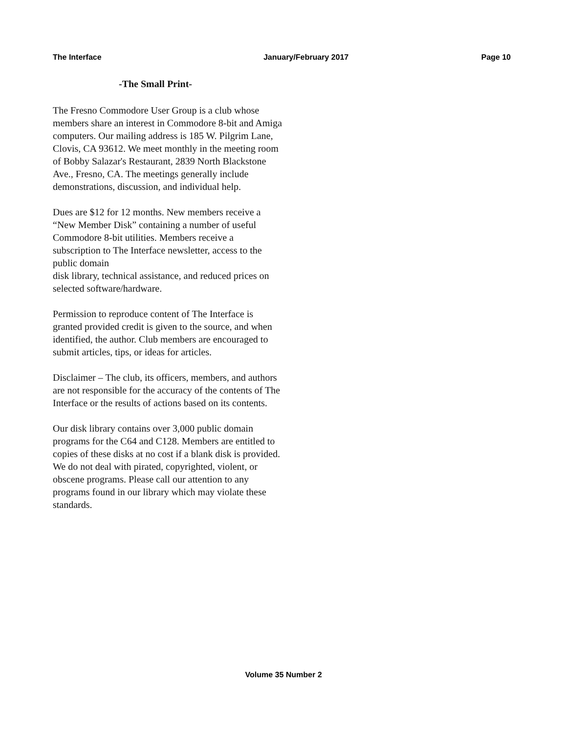The Interface January/February 2017 Page 10
-The Small Print-
The Fresno Commodore User Group is a club whose members share an interest in Commodore 8-bit and Amiga computers. Our mailing address is 185 W. Pilgrim Lane, Clovis, CA 93612. We meet monthly in the meeting room of Bobby Salazar's Restaurant, 2839 North Blackstone Ave., Fresno, CA. The meetings generally include demonstrations, discussion, and individual help.
Dues are $12 for 12 months. New members receive a “New Member Disk” containing a number of useful Commodore 8-bit utilities. Members receive a subscription to The Interface newsletter, access to the public domain
disk library, technical assistance, and reduced prices on selected software/hardware.
Permission to reproduce content of The Interface is granted provided credit is given to the source, and when identified, the author. Club members are encouraged to submit articles, tips, or ideas for articles.
Disclaimer – The club, its officers, members, and authors are not responsible for the accuracy of the contents of The Interface or the results of actions based on its contents.
Our disk library contains over 3,000 public domain programs for the C64 and C128. Members are entitled to copies of these disks at no cost if a blank disk is provided. We do not deal with pirated, copyrighted, violent, or obscene programs. Please call our attention to any programs found in our library which may violate these standards.
Volume 35 Number 2